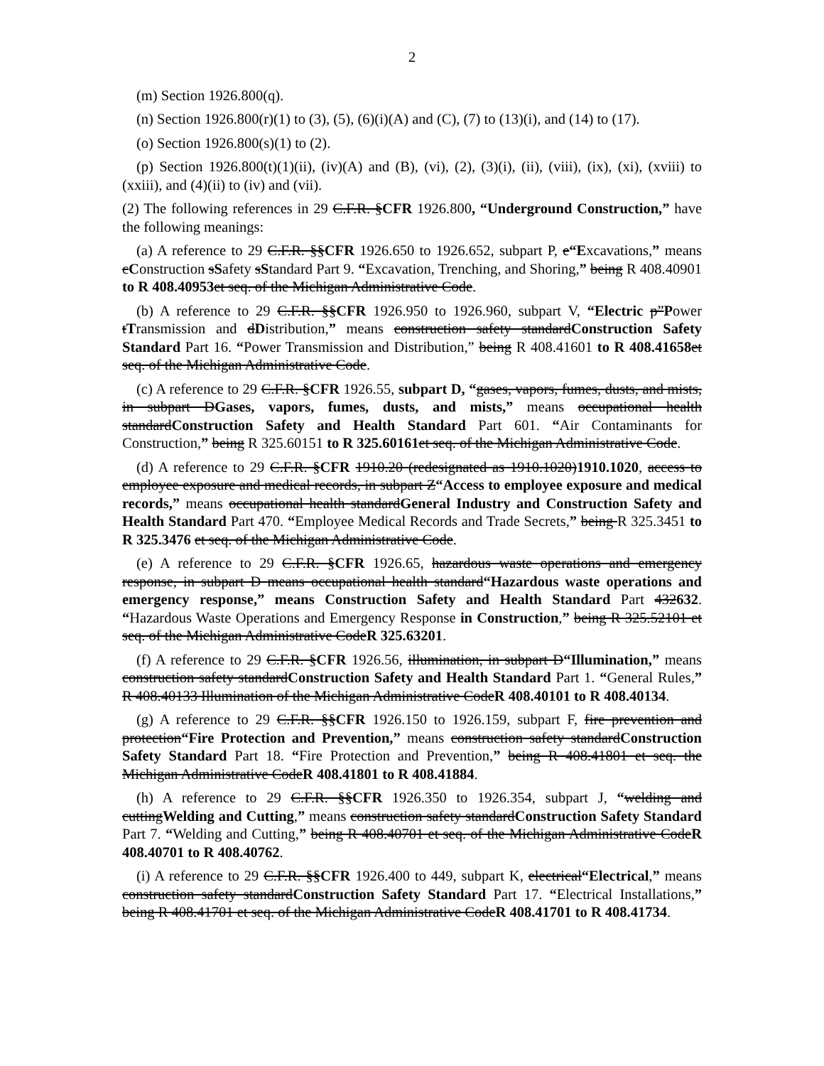2
(m) Section 1926.800(q).
(n) Section 1926.800(r)(1) to (3), (5), (6)(i)(A) and (C), (7) to (13)(i), and (14) to (17).
(o) Section 1926.800(s)(1) to (2).
(p) Section 1926.800(t)(1)(ii), (iv)(A) and (B), (vi), (2), (3)(i), (ii), (viii), (ix), (xi), (xviii) to (xxiii), and (4)(ii) to (iv) and (vii).
(2) The following references in 29 C.F.R. §CFR 1926.800, “Underground Construction,” have the following meanings:
(a) A reference to 29 C.F.R. §§CFR 1926.650 to 1926.652, subpart P, e“Excavations,” means cConstruction sSafety sStandard Part 9. “Excavation, Trenching, and Shoring,” being R 408.40901 to R 408.40953 et seq. of the Michigan Administrative Code.
(b) A reference to 29 C.F.R. §§CFR 1926.950 to 1926.960, subpart V, “Electric p”Power tTransmission and dDistribution,” means construction safety standardConstruction Safety Standard Part 16. “Power Transmission and Distribution,” being R 408.41601 to R 408.41658 et seq. of the Michigan Administrative Code.
(c) A reference to 29 C.F.R. §CFR 1926.55, subpart D, “gases, vapors, fumes, dusts, and mists, in subpart DGases, vapors, fumes, dusts, and mists,” means occupational health standardConstruction Safety and Health Standard Part 601. “Air Contaminants for Construction,” being R 325.60151 to R 325.60161 et seq. of the Michigan Administrative Code.
(d) A reference to 29 C.F.R. §CFR 1910.20 (redesignated as 1910.1020)1910.1020, access to employee exposure and medical records, in subpart Z“Access to employee exposure and medical records,” means occupational health standardGeneral Industry and Construction Safety and Health Standard Part 470. “Employee Medical Records and Trade Secrets,” being R 325.3451 to R 325.3476 et seq. of the Michigan Administrative Code.
(e) A reference to 29 C.F.R. §CFR 1926.65, hazardous waste operations and emergency response, in subpart D means occupational health standard“Hazardous waste operations and emergency response,” means Construction Safety and Health Standard Part 432632. “Hazardous Waste Operations and Emergency Response in Construction,” being R 325.52101 et seq. of the Michigan Administrative CodeR 325.63201.
(f) A reference to 29 C.F.R. §CFR 1926.56, illumination, in subpart D“Illumination,” means construction safety standardConstruction Safety and Health Standard Part 1. “General Rules,” R 408.40133 Illumination of the Michigan Administrative CodeR 408.40101 to R 408.40134.
(g) A reference to 29 C.F.R. §§CFR 1926.150 to 1926.159, subpart F, fire prevention and protection“Fire Protection and Prevention,” means construction safety standardConstruction Safety Standard Part 18. “Fire Protection and Prevention,” being R 408.41801 et seq. the Michigan Administrative CodeR 408.41801 to R 408.41884.
(h) A reference to 29 C.F.R. §§CFR 1926.350 to 1926.354, subpart J, “welding and cuttingWelding and Cutting,” means construction safety standardConstruction Safety Standard Part 7. “Welding and Cutting,” being R 408.40701 et seq. of the Michigan Administrative CodeR 408.40701 to R 408.40762.
(i) A reference to 29 C.F.R. §§CFR 1926.400 to 449, subpart K, electrical“Electrical,” means construction safety standardConstruction Safety Standard Part 17. “Electrical Installations,” being R 408.41701 et seq. of the Michigan Administrative CodeR 408.41701 to R 408.41734.